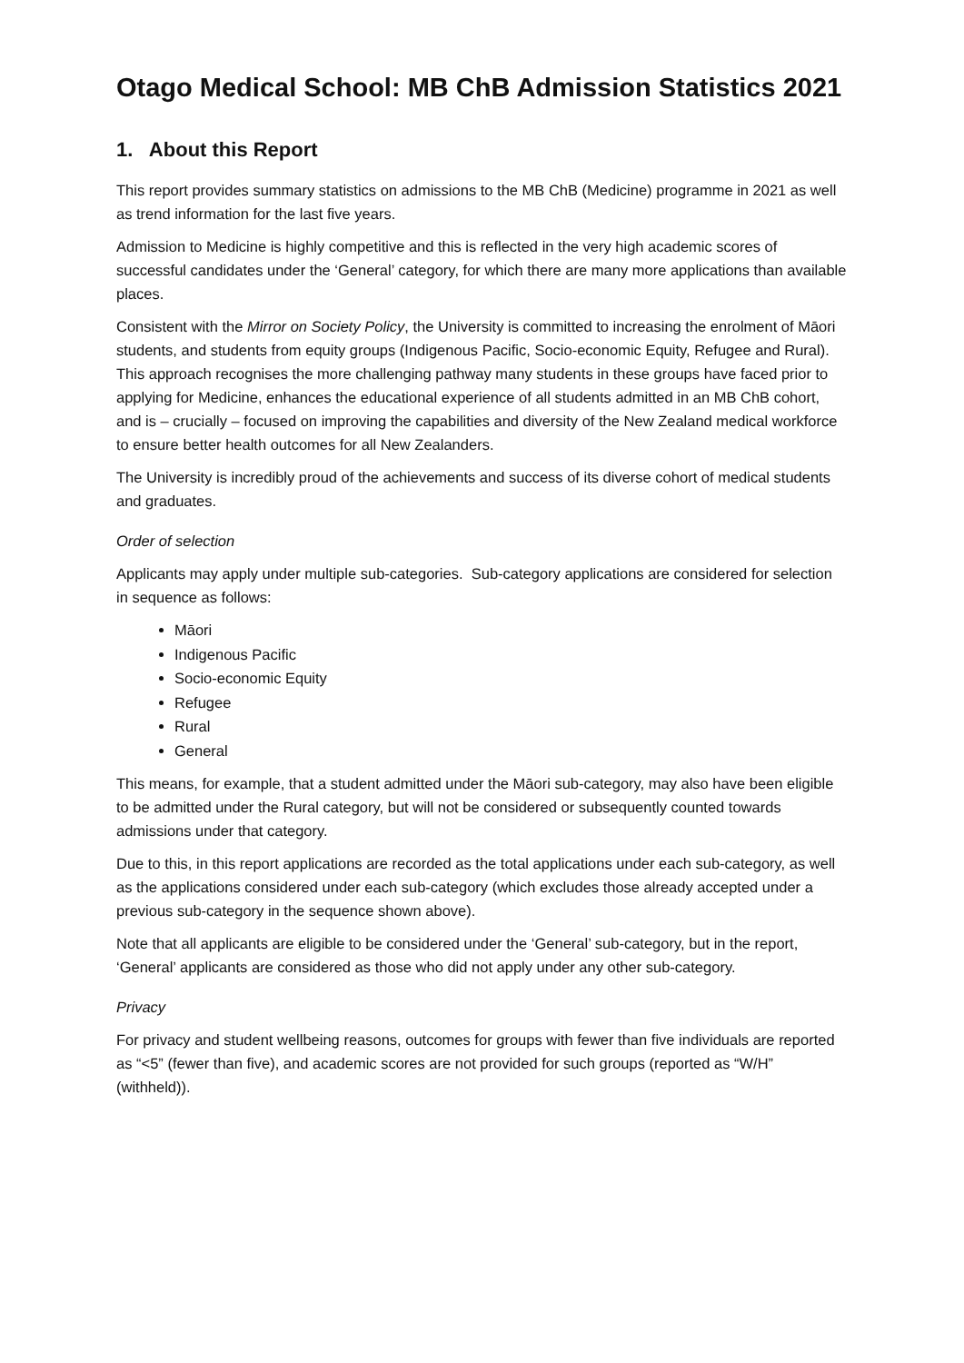Otago Medical School: MB ChB Admission Statistics 2021
1. About this Report
This report provides summary statistics on admissions to the MB ChB (Medicine) programme in 2021 as well as trend information for the last five years.
Admission to Medicine is highly competitive and this is reflected in the very high academic scores of successful candidates under the ‘General’ category, for which there are many more applications than available places.
Consistent with the Mirror on Society Policy, the University is committed to increasing the enrolment of Māori students, and students from equity groups (Indigenous Pacific, Socio-economic Equity, Refugee and Rural). This approach recognises the more challenging pathway many students in these groups have faced prior to applying for Medicine, enhances the educational experience of all students admitted in an MB ChB cohort, and is – crucially – focused on improving the capabilities and diversity of the New Zealand medical workforce to ensure better health outcomes for all New Zealanders.
The University is incredibly proud of the achievements and success of its diverse cohort of medical students and graduates.
Order of selection
Applicants may apply under multiple sub-categories. Sub-category applications are considered for selection in sequence as follows:
Māori
Indigenous Pacific
Socio-economic Equity
Refugee
Rural
General
This means, for example, that a student admitted under the Māori sub-category, may also have been eligible to be admitted under the Rural category, but will not be considered or subsequently counted towards admissions under that category.
Due to this, in this report applications are recorded as the total applications under each sub-category, as well as the applications considered under each sub-category (which excludes those already accepted under a previous sub-category in the sequence shown above).
Note that all applicants are eligible to be considered under the ‘General’ sub-category, but in the report, ‘General’ applicants are considered as those who did not apply under any other sub-category.
Privacy
For privacy and student wellbeing reasons, outcomes for groups with fewer than five individuals are reported as “<5” (fewer than five), and academic scores are not provided for such groups (reported as “W/H” (withheld)).